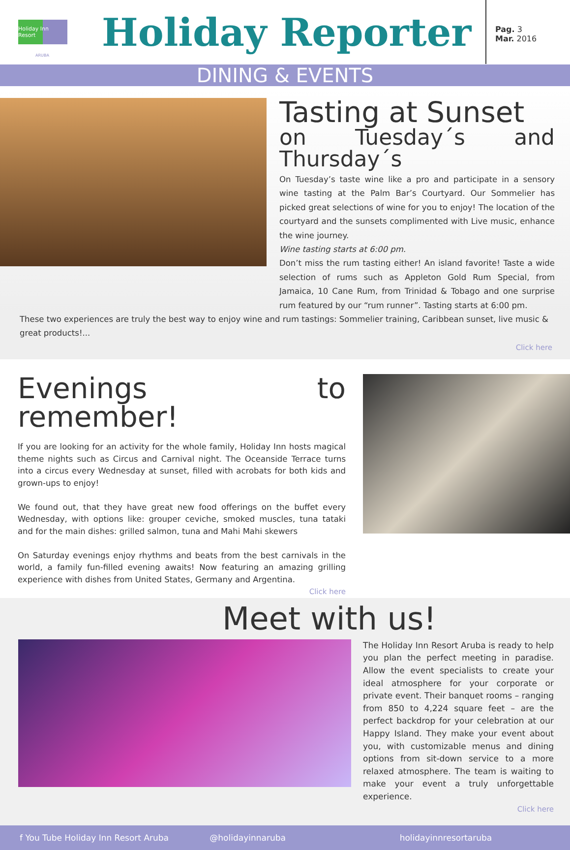Holiday Inn Resort
Holiday Reporter
Pag. 3
Mar. 2016
ARUBA
DINING & EVENTS
Tasting at Sunset
on Tuesday´s and Thursday´s
On Tuesday’s taste wine like a pro and participate in a sensory wine tasting at the Palm Bar’s Courtyard. Our Sommelier has picked great selections of wine for you to enjoy! The location of the courtyard and the sunsets complimented with Live music, enhance the wine journey.
Wine tasting starts at 6:00 pm.
Don’t miss the rum tasting either! An island favorite! Taste a wide selection of rums such as Appleton Gold Rum Special, from Jamaica, 10 Cane Rum, from Trinidad & Tobago and one surprise rum featured by our “rum runner”. Tasting starts at 6:00 pm.
These two experiences are truly the best way to enjoy wine and rum tastings: Sommelier training, Caribbean sunset, live music & great products!...
Click here
Evenings to remember!
If you are looking for an activity for the whole family, Holiday Inn hosts magical theme nights such as Circus and Carnival night. The Oceanside Terrace turns into a circus every Wednesday at sunset, filled with acrobats for both kids and grown-ups to enjoy!
We found out, that they have great new food offerings on the buffet every Wednesday, with options like: grouper ceviche, smoked muscles, tuna tataki and for the main dishes: grilled salmon, tuna and Mahi Mahi skewers
On Saturday evenings enjoy rhythms and beats from the best carnivals in the world, a family fun-filled evening awaits! Now featuring an amazing grilling experience with dishes from United States, Germany and Argentina.
Click here
Meet with us!
The Holiday Inn Resort Aruba is ready to help you plan the perfect meeting in paradise. Allow the event specialists to create your ideal atmosphere for your corporate or private event. Their banquet rooms – ranging from 850 to 4,224 square feet – are the perfect backdrop for your celebration at our Happy Island. They make your event about you, with customizable menus and dining options from sit-down service to a more relaxed atmosphere. The team is waiting to make your event a truly unforgettable experience.
Click here
f You Tube Holiday Inn Resort Aruba
@holidayinnaruba holidayinnresortaruba